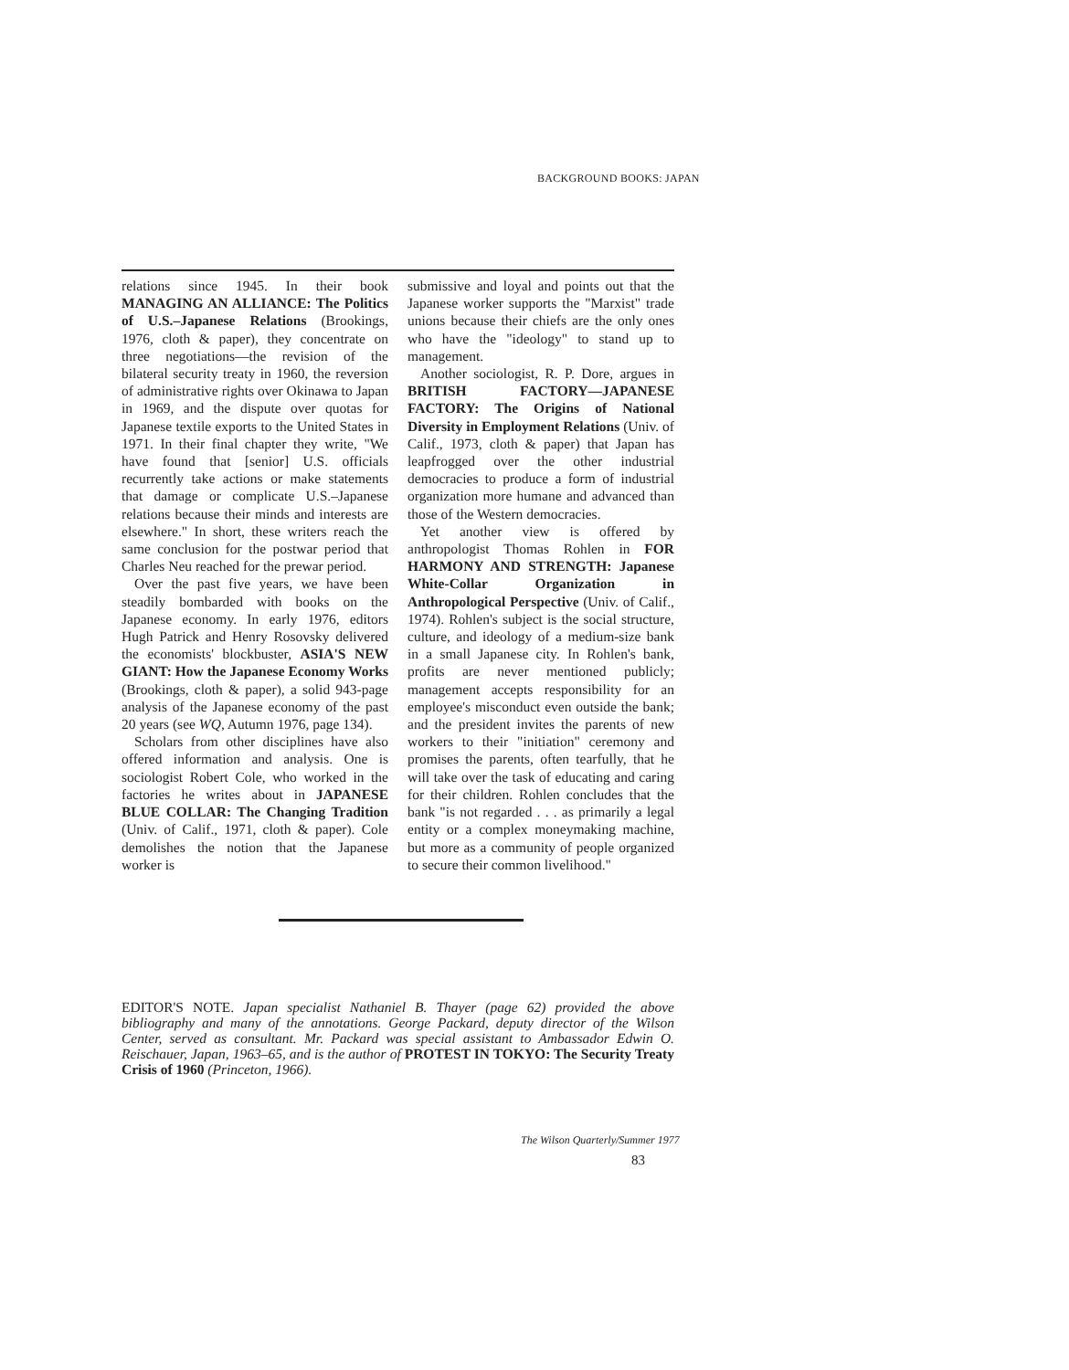BACKGROUND BOOKS: JAPAN
relations since 1945. In their book MANAGING AN ALLIANCE: The Politics of U.S.–Japanese Relations (Brookings, 1976, cloth & paper), they concentrate on three negotiations—the revision of the bilateral security treaty in 1960, the reversion of administrative rights over Okinawa to Japan in 1969, and the dispute over quotas for Japanese textile exports to the United States in 1971. In their final chapter they write, "We have found that [senior] U.S. officials recurrently take actions or make statements that damage or complicate U.S.–Japanese relations because their minds and interests are elsewhere." In short, these writers reach the same conclusion for the postwar period that Charles Neu reached for the prewar period.
Over the past five years, we have been steadily bombarded with books on the Japanese economy. In early 1976, editors Hugh Patrick and Henry Rosovsky delivered the economists' blockbuster, ASIA'S NEW GIANT: How the Japanese Economy Works (Brookings, cloth & paper), a solid 943-page analysis of the Japanese economy of the past 20 years (see WQ, Autumn 1976, page 134).
Scholars from other disciplines have also offered information and analysis. One is sociologist Robert Cole, who worked in the factories he writes about in JAPANESE BLUE COLLAR: The Changing Tradition (Univ. of Calif., 1971, cloth & paper). Cole demolishes the notion that the Japanese worker is
submissive and loyal and points out that the Japanese worker supports the "Marxist" trade unions because their chiefs are the only ones who have the "ideology" to stand up to management.
Another sociologist, R. P. Dore, argues in BRITISH FACTORY—JAPANESE FACTORY: The Origins of National Diversity in Employment Relations (Univ. of Calif., 1973, cloth & paper) that Japan has leapfrogged over the other industrial democracies to produce a form of industrial organization more humane and advanced than those of the Western democracies.
Yet another view is offered by anthropologist Thomas Rohlen in FOR HARMONY AND STRENGTH: Japanese White-Collar Organization in Anthropological Perspective (Univ. of Calif., 1974). Rohlen's subject is the social structure, culture, and ideology of a medium-size bank in a small Japanese city. In Rohlen's bank, profits are never mentioned publicly; management accepts responsibility for an employee's misconduct even outside the bank; and the president invites the parents of new workers to their "initiation" ceremony and promises the parents, often tearfully, that he will take over the task of educating and caring for their children. Rohlen concludes that the bank "is not regarded . . . as primarily a legal entity or a complex moneymaking machine, but more as a community of people organized to secure their common livelihood."
EDITOR'S NOTE. Japan specialist Nathaniel B. Thayer (page 62) provided the above bibliography and many of the annotations. George Packard, deputy director of the Wilson Center, served as consultant. Mr. Packard was special assistant to Ambassador Edwin O. Reischauer, Japan, 1963–65, and is the author of PROTEST IN TOKYO: The Security Treaty Crisis of 1960 (Princeton, 1966).
The Wilson Quarterly/Summer 1977
83